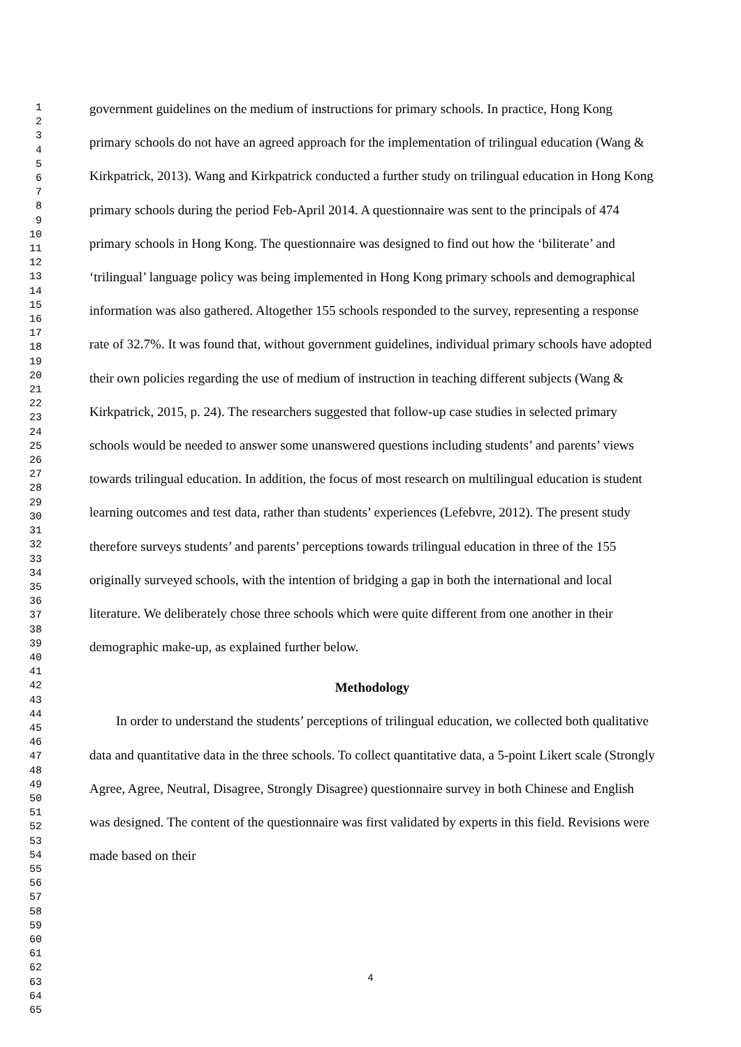1
2
3
4
5
6
7
8
9
10
11
12
13
14
15
16
17
18
19
20
21
22
23
24
25
26
27
28
29
30
31
32
33
34
35
36
37
38
39
40
41
42
43
44
45
46
47
48
49
50
51
52
53
54
55
56
57
58
59
60
61
62
63
64
65
government guidelines on the medium of instructions for primary schools. In practice, Hong Kong primary schools do not have an agreed approach for the implementation of trilingual education (Wang & Kirkpatrick, 2013). Wang and Kirkpatrick conducted a further study on trilingual education in Hong Kong primary schools during the period Feb-April 2014. A questionnaire was sent to the principals of 474 primary schools in Hong Kong. The questionnaire was designed to find out how the ‘biliterate’ and ‘trilingual’ language policy was being implemented in Hong Kong primary schools and demographical information was also gathered. Altogether 155 schools responded to the survey, representing a response rate of 32.7%. It was found that, without government guidelines, individual primary schools have adopted their own policies regarding the use of medium of instruction in teaching different subjects (Wang & Kirkpatrick, 2015, p. 24). The researchers suggested that follow-up case studies in selected primary schools would be needed to answer some unanswered questions including students’ and parents’ views towards trilingual education. In addition, the focus of most research on multilingual education is student learning outcomes and test data, rather than students’ experiences (Lefebvre, 2012). The present study therefore surveys students’ and parents’ perceptions towards trilingual education in three of the 155 originally surveyed schools, with the intention of bridging a gap in both the international and local literature. We deliberately chose three schools which were quite different from one another in their demographic make-up, as explained further below.
Methodology
In order to understand the students’ perceptions of trilingual education, we collected both qualitative data and quantitative data in the three schools. To collect quantitative data, a 5-point Likert scale (Strongly Agree, Agree, Neutral, Disagree, Strongly Disagree) questionnaire survey in both Chinese and English was designed. The content of the questionnaire was first validated by experts in this field. Revisions were made based on their
4